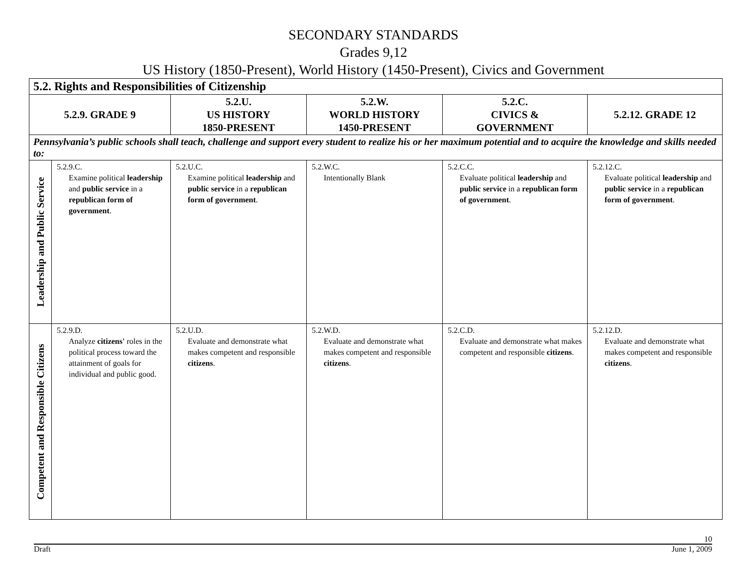SECONDARY STANDARDS
Grades 9,12
US History (1850-Present), World History (1450-Present), Civics and Government
| 5.2. Rights and Responsibilities of Citizenship | | | | | |
| --- | --- | --- | --- | --- | --- |
| 5.2.9. GRADE 9 | | 5.2.U. US HISTORY 1850-PRESENT | 5.2.W. WORLD HISTORY 1450-PRESENT | 5.2.C. CIVICS & GOVERNMENT | 5.2.12. GRADE 12 |
| Pennsylvania’s public schools shall teach, challenge and support every student to realize his or her maximum potential and to acquire the knowledge and skills needed to: | | | | | |
| Leadership and Public Service | 5.2.9.C. Examine political leadership and public service in a republican form of government . | 5.2.U.C. Examine political leadership and public service in a republican form of government . | 5.2.W.C. Intentionally Blank | 5.2.C.C. Evaluate political leadership and public service in a republican form of government . | 5.2.12.C. Evaluate political leadership and public service in a republican form of government . |
| Competent and Responsible Citizens | 5.2.9.D. Analyze citizens' roles in the political process toward the attainment of goals for individual and public good. | 5.2.U.D. Evaluate and demonstrate what makes competent and responsible citizens . | 5.2.W.D. Evaluate and demonstrate what makes competent and responsible citizens . | 5.2.C.D. Evaluate and demonstrate what makes competent and responsible citizens . | 5.2.12.D. Evaluate and demonstrate what makes competent and responsible citizens . |
10
Draft June 1, 2009